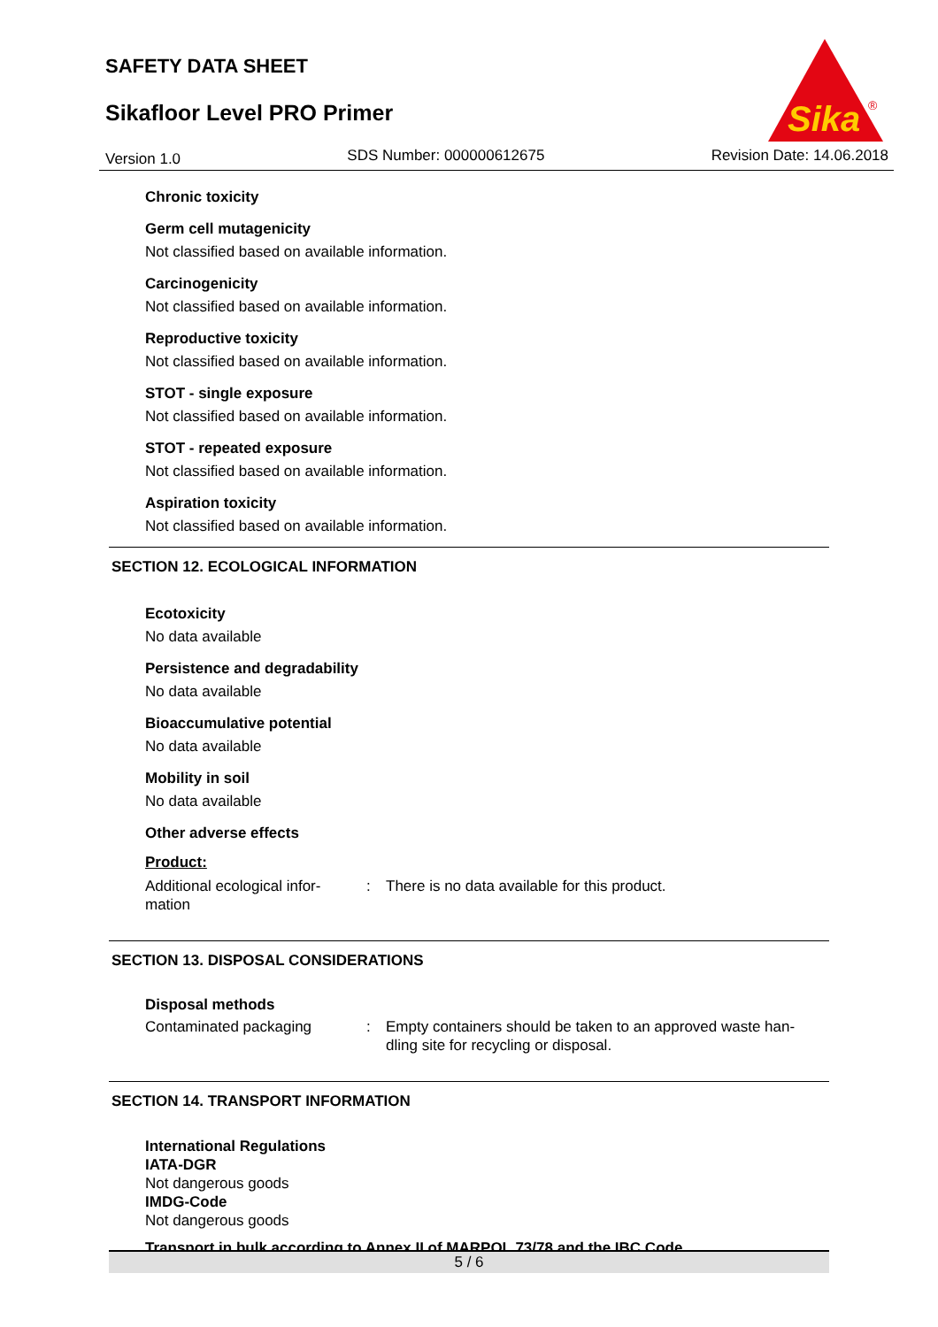SAFETY DATA SHEET
Sikafloor Level PRO Primer
Sika
®
Version 1.0 SDS Number: 000000612675 Revision Date: 14.06.2018
Chronic toxicity
Germ cell mutagenicity
Not classified based on available information.
Carcinogenicity
Not classified based on available information.
Reproductive toxicity
Not classified based on available information.
STOT - single exposure
Not classified based on available information.
STOT - repeated exposure
Not classified based on available information.
Aspiration toxicity
Not classified based on available information.
SECTION 12. ECOLOGICAL INFORMATION
Ecotoxicity
No data available
Persistence and degradability
No data available
Bioaccumulative potential
No data available
Mobility in soil
No data available
Other adverse effects
Product:
Additional ecological infor-
mation: There is no data available for this product.
SECTION 13. DISPOSAL CONSIDERATIONS
Disposal methods
Contaminated packaging: Empty containers should be taken to an approved waste han-
dling site for recycling or disposal.
SECTION 14. TRANSPORT INFORMATION
International Regulations
IATA-DGR
Not dangerous goods
IMDG-Code
Not dangerous goods
Transport in bulk according to Annex II of MARPOL 73/78 and the IBC Code
5 / 6